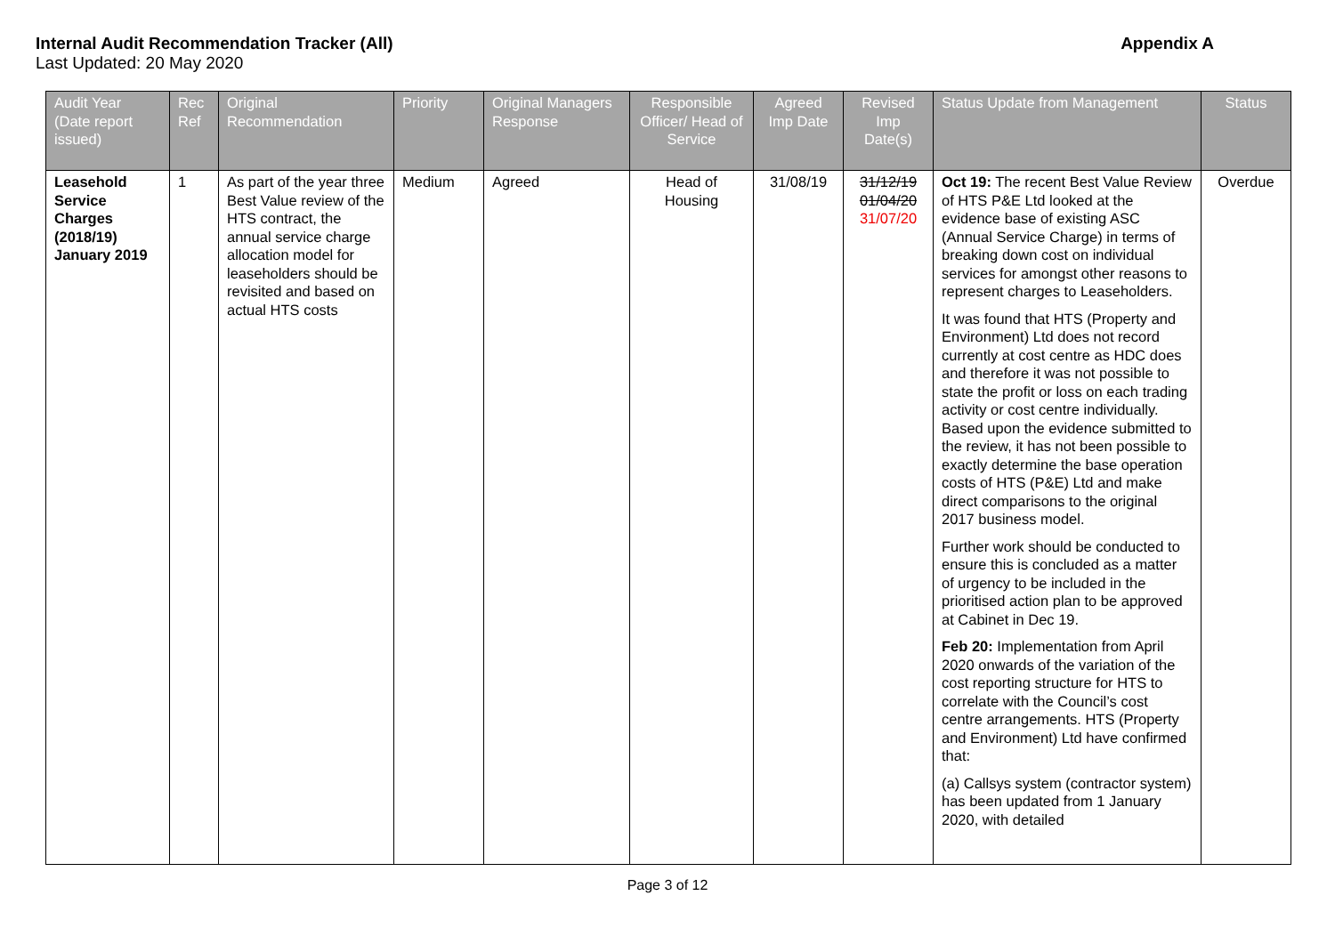Internal Audit Recommendation Tracker (All) Appendix A
Last Updated: 20 May 2020
| Audit Year (Date report issued) | Rec Ref | Original Recommendation | Priority | Original Managers Response | Responsible Officer/ Head of Service | Agreed Imp Date | Revised Imp Date(s) | Status Update from Management | Status |
| --- | --- | --- | --- | --- | --- | --- | --- | --- | --- |
| Leasehold Service Charges (2018/19) January 2019 | 1 | As part of the year three Best Value review of the HTS contract, the annual service charge allocation model for leaseholders should be revisited and based on actual HTS costs | Medium | Agreed | Head of Housing | 31/08/19 | 31/12/19 01/04/20 31/07/20 | Oct 19: The recent Best Value Review of HTS P&E Ltd looked at the evidence base of existing ASC (Annual Service Charge) in terms of breaking down cost on individual services for amongst other reasons to represent charges to Leaseholders. It was found that HTS (Property and Environment) Ltd does not record currently at cost centre as HDC does and therefore it was not possible to state the profit or loss on each trading activity or cost centre individually. Based upon the evidence submitted to the review, it has not been possible to exactly determine the base operation costs of HTS (P&E) Ltd and make direct comparisons to the original 2017 business model. Further work should be conducted to ensure this is concluded as a matter of urgency to be included in the prioritised action plan to be approved at Cabinet in Dec 19. Feb 20: Implementation from April 2020 onwards of the variation of the cost reporting structure for HTS to correlate with the Council’s cost centre arrangements. HTS (Property and Environment) Ltd have confirmed that: (a) Callsys system (contractor system) has been updated from 1 January 2020, with detailed | Overdue |
Page 3 of 12